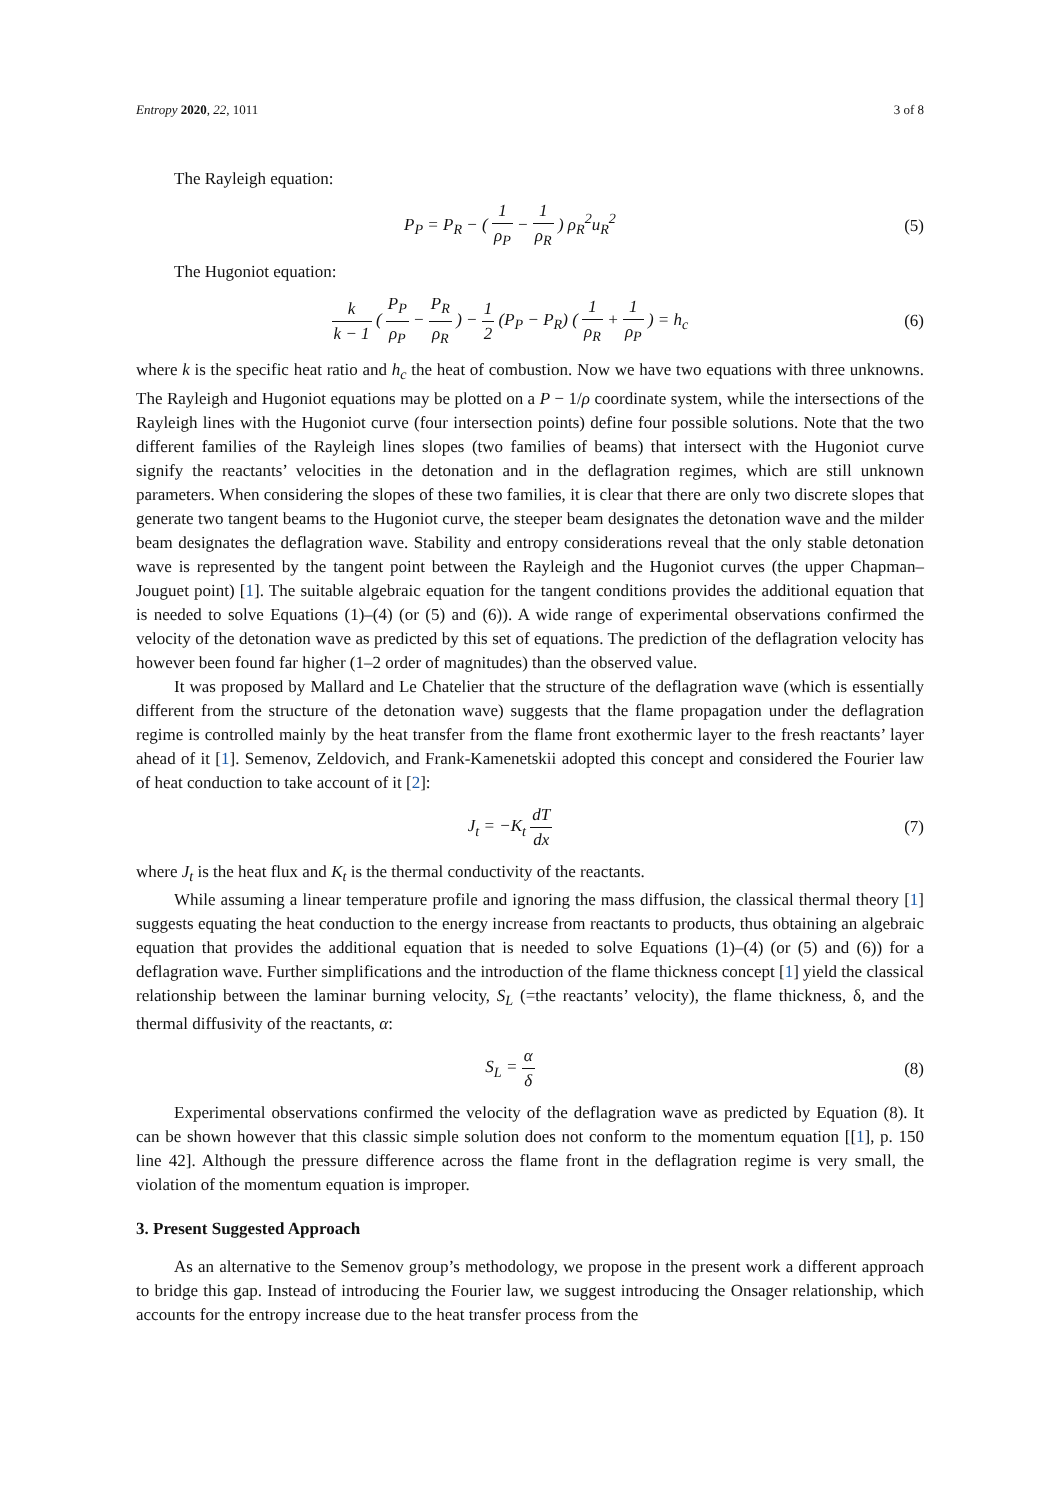Entropy 2020, 22, 1011 3 of 8
The Rayleigh equation:
P<sub>P</sub> = P<sub>R</sub> − ( 1 ρ<sub>P</sub> − 1 ρ<sub>R</sub> ) ρ<sub>R</sub><sup>2</sup>u<sub>R</sub><sup>2</sup>
(5)
The Hugoniot equation:
k k − 1 ( P<sub>P</sub> ρ<sub>P</sub> − P<sub>R</sub> ρ<sub>R</sub> ) − 1 2 (P<sub>P</sub> − P<sub>R</sub>) ( 1 ρ<sub>R</sub> + 1 ρ<sub>P</sub> ) = h<sub>c</sub>
(6)
where k is the specific heat ratio and h<sub>c</sub> the heat of combustion. Now we have two equations with three unknowns. The Rayleigh and Hugoniot equations may be plotted on a P − 1/ρ coordinate system, while the intersections of the Rayleigh lines with the Hugoniot curve (four intersection points) define four possible solutions. Note that the two different families of the Rayleigh lines slopes (two families of beams) that intersect with the Hugoniot curve signify the reactants’ velocities in the detonation and in the deflagration regimes, which are still unknown parameters. When considering the slopes of these two families, it is clear that there are only two discrete slopes that generate two tangent beams to the Hugoniot curve, the steeper beam designates the detonation wave and the milder beam designates the deflagration wave. Stability and entropy considerations reveal that the only stable detonation wave is represented by the tangent point between the Rayleigh and the Hugoniot curves (the upper Chapman–Jouguet point) [1]. The suitable algebraic equation for the tangent conditions provides the additional equation that is needed to solve Equations (1)–(4) (or (5) and (6)). A wide range of experimental observations confirmed the velocity of the detonation wave as predicted by this set of equations. The prediction of the deflagration velocity has however been found far higher (1–2 order of magnitudes) than the observed value.
It was proposed by Mallard and Le Chatelier that the structure of the deflagration wave (which is essentially different from the structure of the detonation wave) suggests that the flame propagation under the deflagration regime is controlled mainly by the heat transfer from the flame front exothermic layer to the fresh reactants’ layer ahead of it [1]. Semenov, Zeldovich, and Frank-Kamenetskii adopted this concept and considered the Fourier law of heat conduction to take account of it [2]:
J<sub>t</sub> = −K<sub>t</sub> dT dx (7)
where J<sub>t</sub> is the heat flux and K<sub>t</sub> is the thermal conductivity of the reactants.
While assuming a linear temperature profile and ignoring the mass diffusion, the classical thermal theory [1] suggests equating the heat conduction to the energy increase from reactants to products, thus obtaining an algebraic equation that provides the additional equation that is needed to solve Equations (1)–(4) (or (5) and (6)) for a deflagration wave. Further simplifications and the introduction of the flame thickness concept [1] yield the classical relationship between the laminar burning velocity, S<sub>L</sub> (=the reactants’ velocity), the flame thickness, δ, and the thermal diffusivity of the reactants, α:
S<sub>L</sub> = α δ (8)
Experimental observations confirmed the velocity of the deflagration wave as predicted by Equation (8). It can be shown however that this classic simple solution does not conform to the momentum equation [[1], p. 150 line 42]. Although the pressure difference across the flame front in the deflagration regime is very small, the violation of the momentum equation is improper.
3. Present Suggested Approach
As an alternative to the Semenov group’s methodology, we propose in the present work a different approach to bridge this gap. Instead of introducing the Fourier law, we suggest introducing the Onsager relationship, which accounts for the entropy increase due to the heat transfer process from the